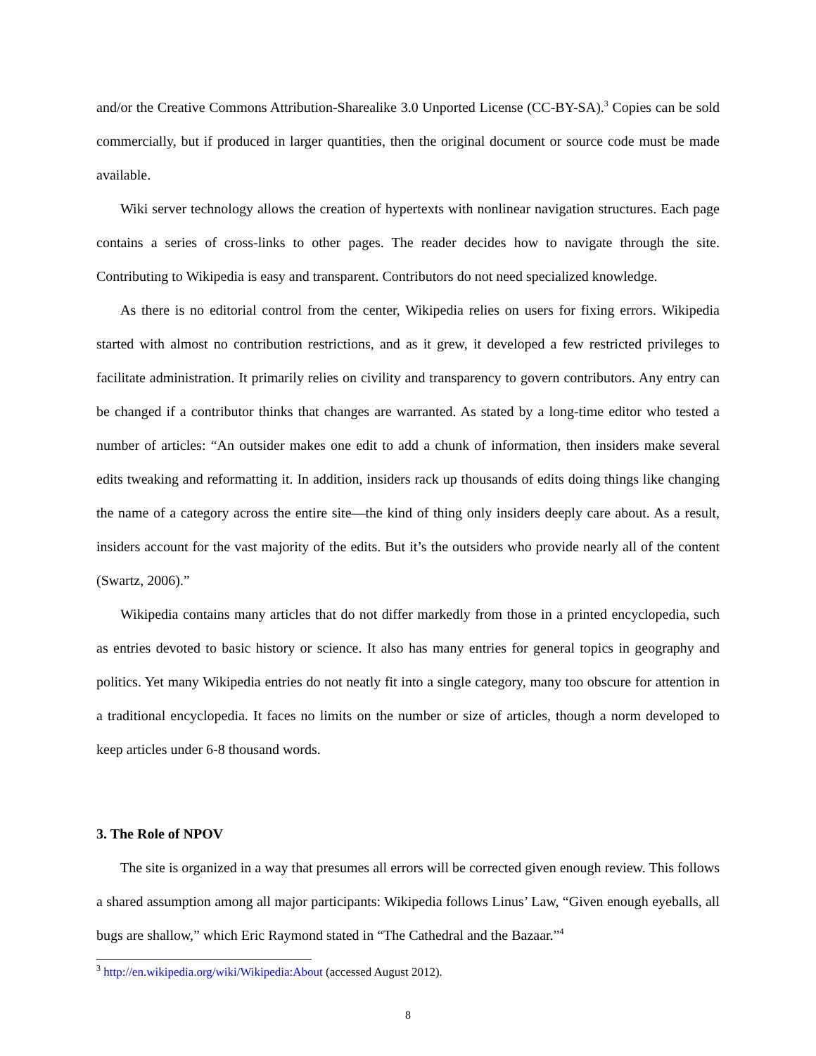and/or the Creative Commons Attribution-Sharealike 3.0 Unported License (CC-BY-SA).<sup>3</sup> Copies can be sold commercially, but if produced in larger quantities, then the original document or source code must be made available.
Wiki server technology allows the creation of hypertexts with nonlinear navigation structures. Each page contains a series of cross-links to other pages. The reader decides how to navigate through the site. Contributing to Wikipedia is easy and transparent. Contributors do not need specialized knowledge.
As there is no editorial control from the center, Wikipedia relies on users for fixing errors. Wikipedia started with almost no contribution restrictions, and as it grew, it developed a few restricted privileges to facilitate administration. It primarily relies on civility and transparency to govern contributors. Any entry can be changed if a contributor thinks that changes are warranted. As stated by a long-time editor who tested a number of articles: “An outsider makes one edit to add a chunk of information, then insiders make several edits tweaking and reformatting it. In addition, insiders rack up thousands of edits doing things like changing the name of a category across the entire site—the kind of thing only insiders deeply care about. As a result, insiders account for the vast majority of the edits. But it’s the outsiders who provide nearly all of the content (Swartz, 2006).”
Wikipedia contains many articles that do not differ markedly from those in a printed encyclopedia, such as entries devoted to basic history or science. It also has many entries for general topics in geography and politics. Yet many Wikipedia entries do not neatly fit into a single category, many too obscure for attention in a traditional encyclopedia. It faces no limits on the number or size of articles, though a norm developed to keep articles under 6-8 thousand words.
3. The Role of NPOV
The site is organized in a way that presumes all errors will be corrected given enough review. This follows a shared assumption among all major participants: Wikipedia follows Linus’ Law, “Given enough eyeballs, all bugs are shallow,” which Eric Raymond stated in “The Cathedral and the Bazaar.”<sup>4</sup>
<sup>3</sup> http://en.wikipedia.org/wiki/Wikipedia:About (accessed August 2012).
8